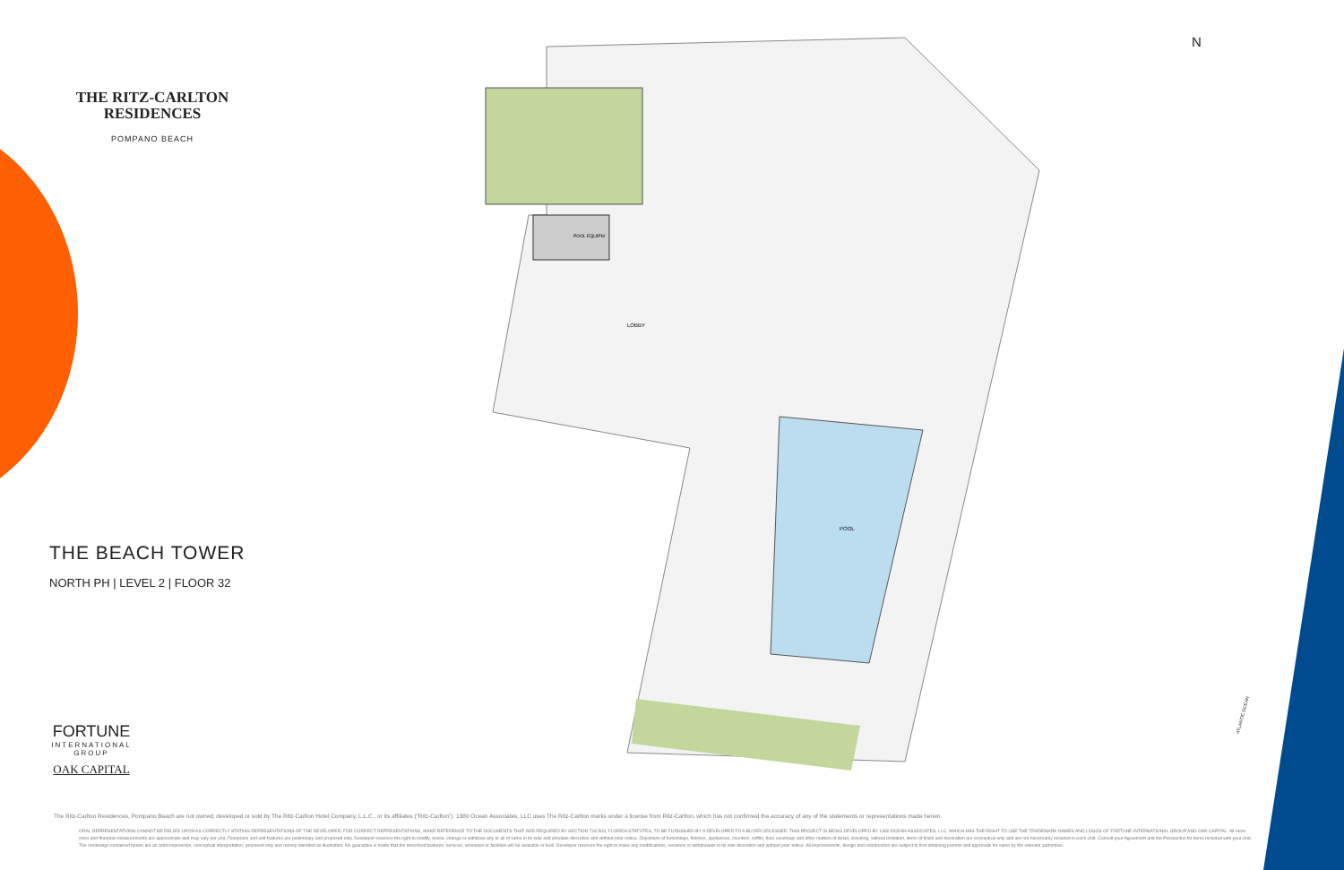THE RITZ-CARLTON
RESIDENCES
POMPANO BEACH
LOBBY
POOL EQUIPM
POOL
N
THE BEACH TOWER
NORTH PH | LEVEL 2 | FLOOR 32
FORTUNE
INTERNATIONAL
GROUP
OAK CAPITAL
ATLANTIC OCEAN
The Ritz-Carlton Residences, Pompano Beach are not owned, developed or sold by The Ritz-Carlton Hotel Company, L.L.C., or its affiliates (“Ritz-Carlton”). 1380 Ocean Associates, LLC uses The Ritz-Carlton marks under a license from Ritz-Carlton, which has not confirmed the accuracy of any of the statements or representations made herein.
ORAL REPRESENTATIONS CANNOT BE RELIED UPON AS CORRECTLY STATING REPRESENTATIONS OF THE DEVELOPER. FOR CORRECT REPRESENTATIONS, MAKE REFERENCE TO THE DOCUMENTS THAT ARE REQUIRED BY SECTION 718.503, FLORIDA STATUTES, TO BE FURNISHED BY A DEVELOPER TO A BUYER ORLESSEE. THIS PROJECT IS BEING DEVELOPED BY 1380 OCEAN ASSOCIATES, LLC. WHICH HAS THE RIGHT TO USE THE TRADEMARK NAMES AND LOGOS OF FORTUNE INTERNATIONAL GROUP AND OAK CAPITAL. All room sizes and floorplan measurements are approximate and may vary per unit. Floorplans and unit features are preliminary and proposed only. Developer reserves the right to modify, revise, change or withdraw any or all of same in its sole and absolute discretion and without prior notice. Depictions of furnishings, finishes, appliances, counters, soffits, floor coverings and other matters of detail, including, without limitation, items of finish and decoration are conceptual only and are not necessarily included in each Unit. Consult your Agreement and the Prospectus for items included with your Unit. The renderings contained herein are an artist impression, conceptual interpretation, proposed only and merely intended as illustration. No guarantee is made that the described features, services, amenities or facilities will be available or built. Developer reserves the right to make any modifications, revisions or withdrawals in its sole discretion and without prior notice. All improvements, design and construction are subject to first obtaining permits and approvals for same by the relevant authorities.